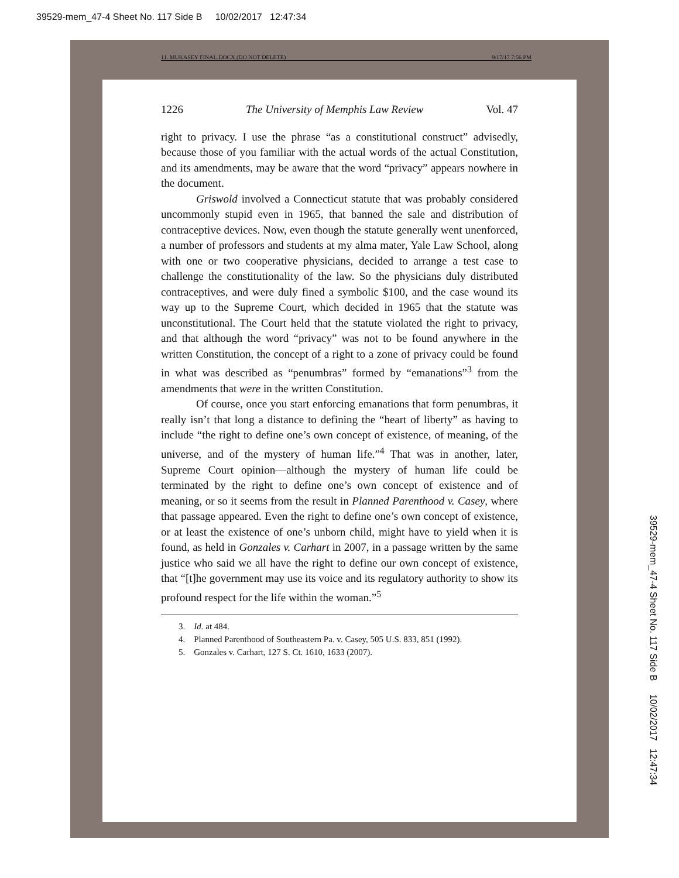39529-mem_47-4 Sheet No. 117 Side B 10/02/2017 12:47:34
11. MUKASEY FINAL.DOCX (DO NOT DELETE) 9/17/17 7:56 PM
1226 The University of Memphis Law Review Vol. 47
right to privacy. I use the phrase “as a constitutional construct” advisedly, because those of you familiar with the actual words of the actual Constitution, and its amendments, may be aware that the word “privacy” appears nowhere in the document.
Griswold involved a Connecticut statute that was probably considered uncommonly stupid even in 1965, that banned the sale and distribution of contraceptive devices. Now, even though the statute generally went unenforced, a number of professors and students at my alma mater, Yale Law School, along with one or two cooperative physicians, decided to arrange a test case to challenge the constitutionality of the law. So the physicians duly distributed contraceptives, and were duly fined a symbolic $100, and the case wound its way up to the Supreme Court, which decided in 1965 that the statute was unconstitutional. The Court held that the statute violated the right to privacy, and that although the word “privacy” was not to be found anywhere in the written Constitution, the concept of a right to a zone of privacy could be found in what was described as “penumbras” formed by “emanations”<sup>3</sup> from the amendments that were in the written Constitution.
Of course, once you start enforcing emanations that form penumbras, it really isn’t that long a distance to defining the “heart of liberty” as having to include “the right to define one’s own concept of existence, of meaning, of the universe, and of the mystery of human life.”<sup>4</sup> That was in another, later, Supreme Court opinion—although the mystery of human life could be terminated by the right to define one’s own concept of existence and of meaning, or so it seems from the result in Planned Parenthood v. Casey, where that passage appeared. Even the right to define one’s own concept of existence, or at least the existence of one’s unborn child, might have to yield when it is found, as held in Gonzales v. Carhart in 2007, in a passage written by the same justice who said we all have the right to define our own concept of existence, that “[t]he government may use its voice and its regulatory authority to show its profound respect for the life within the woman.”<sup>5</sup>
3. Id. at 484.
4. Planned Parenthood of Southeastern Pa. v. Casey, 505 U.S. 833, 851 (1992).
5. Gonzales v. Carhart, 127 S. Ct. 1610, 1633 (2007).
39529-mem_47-4 Sheet No. 117 Side B 10/02/2017 12:47:34